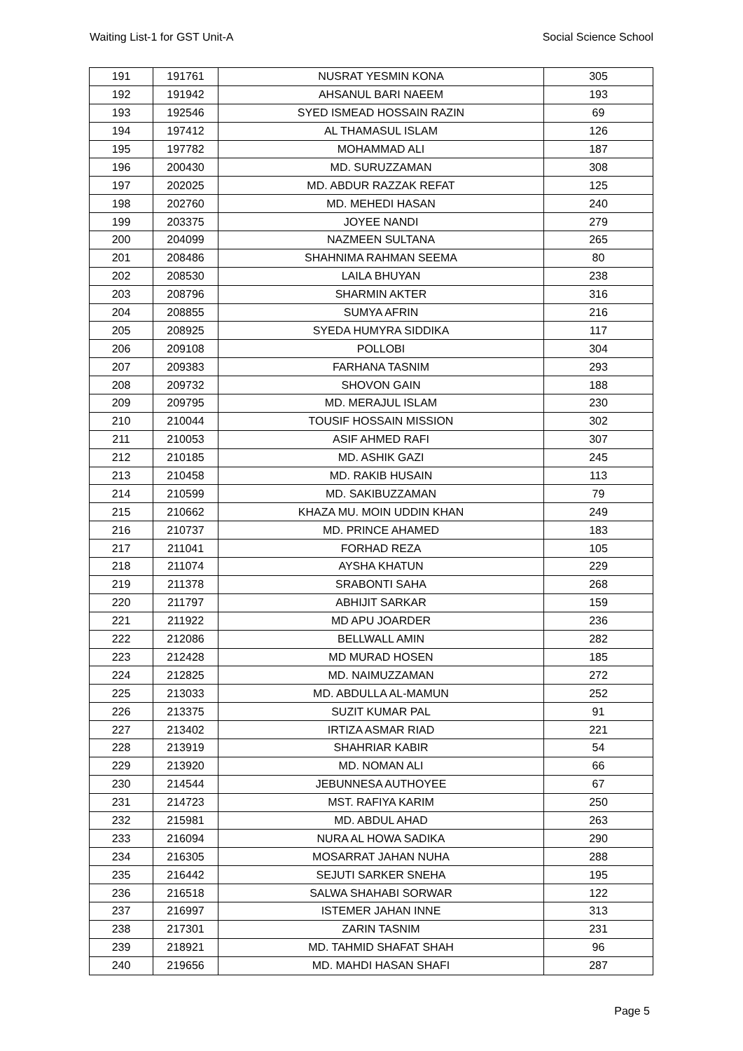Waiting List-1 for GST Unit-A Social Science School
| 191 | 191761 | NUSRAT YESMIN KONA | 305 |
| 192 | 191942 | AHSANUL BARI NAEEM | 193 |
| 193 | 192546 | SYED ISMEAD HOSSAIN RAZIN | 69 |
| 194 | 197412 | AL THAMASUL ISLAM | 126 |
| 195 | 197782 | MOHAMMAD ALI | 187 |
| 196 | 200430 | MD. SURUZZAMAN | 308 |
| 197 | 202025 | MD. ABDUR RAZZAK REFAT | 125 |
| 198 | 202760 | MD. MEHEDI HASAN | 240 |
| 199 | 203375 | JOYEE NANDI | 279 |
| 200 | 204099 | NAZMEEN SULTANA | 265 |
| 201 | 208486 | SHAHNIMA RAHMAN SEEMA | 80 |
| 202 | 208530 | LAILA BHUYAN | 238 |
| 203 | 208796 | SHARMIN AKTER | 316 |
| 204 | 208855 | SUMYA AFRIN | 216 |
| 205 | 208925 | SYEDA HUMYRA SIDDIKA | 117 |
| 206 | 209108 | POLLOBI | 304 |
| 207 | 209383 | FARHANA TASNIM | 293 |
| 208 | 209732 | SHOVON GAIN | 188 |
| 209 | 209795 | MD. MERAJUL ISLAM | 230 |
| 210 | 210044 | TOUSIF HOSSAIN MISSION | 302 |
| 211 | 210053 | ASIF AHMED RAFI | 307 |
| 212 | 210185 | MD. ASHIK GAZI | 245 |
| 213 | 210458 | MD. RAKIB HUSAIN | 113 |
| 214 | 210599 | MD. SAKIBUZZAMAN | 79 |
| 215 | 210662 | KHAZA MU. MOIN UDDIN KHAN | 249 |
| 216 | 210737 | MD. PRINCE AHAMED | 183 |
| 217 | 211041 | FORHAD REZA | 105 |
| 218 | 211074 | AYSHA KHATUN | 229 |
| 219 | 211378 | SRABONTI SAHA | 268 |
| 220 | 211797 | ABHIJIT SARKAR | 159 |
| 221 | 211922 | MD APU JOARDER | 236 |
| 222 | 212086 | BELLWALL AMIN | 282 |
| 223 | 212428 | MD MURAD HOSEN | 185 |
| 224 | 212825 | MD. NAIMUZZAMAN | 272 |
| 225 | 213033 | MD. ABDULLA AL-MAMUN | 252 |
| 226 | 213375 | SUZIT KUMAR PAL | 91 |
| 227 | 213402 | IRTIZA ASMAR RIAD | 221 |
| 228 | 213919 | SHAHRIAR KABIR | 54 |
| 229 | 213920 | MD. NOMAN ALI | 66 |
| 230 | 214544 | JEBUNNESA AUTHOYEE | 67 |
| 231 | 214723 | MST. RAFIYA KARIM | 250 |
| 232 | 215981 | MD. ABDUL AHAD | 263 |
| 233 | 216094 | NURA AL HOWA SADIKA | 290 |
| 234 | 216305 | MOSARRAT JAHAN NUHA | 288 |
| 235 | 216442 | SEJUTI SARKER SNEHA | 195 |
| 236 | 216518 | SALWA SHAHABI SORWAR | 122 |
| 237 | 216997 | ISTEMER JAHAN INNE | 313 |
| 238 | 217301 | ZARIN TASNIM | 231 |
| 239 | 218921 | MD. TAHMID SHAFAT SHAH | 96 |
| 240 | 219656 | MD. MAHDI HASAN SHAFI | 287 |
Page 5